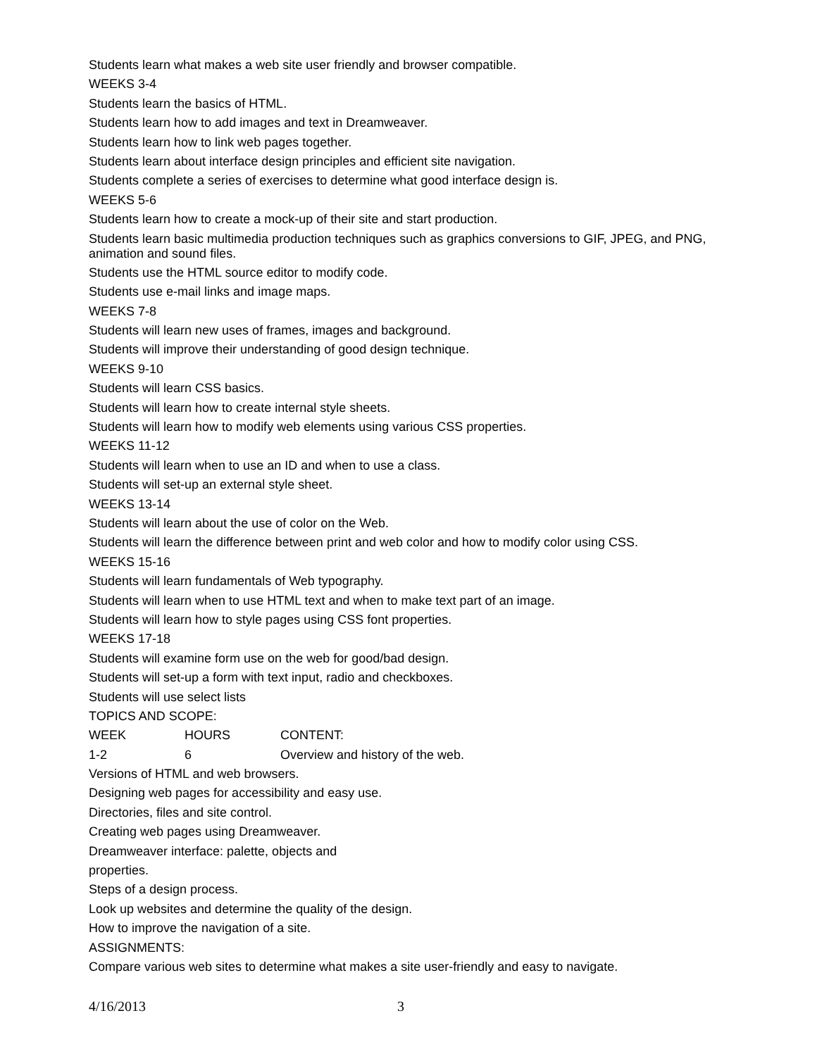Students learn what makes a web site user friendly and browser compatible.
WEEKS 3-4
Students learn the basics of HTML.
Students learn how to add images and text in Dreamweaver.
Students learn how to link web pages together.
Students learn about interface design principles and efficient site navigation.
Students complete a series of exercises to determine what good interface design is.
WEEKS 5-6
Students learn how to create a mock-up of their site and start production.
Students learn basic multimedia production techniques such as graphics conversions to GIF, JPEG, and PNG, animation and sound files.
Students use the HTML source editor to modify code.
Students use e-mail links and image maps.
WEEKS 7-8
Students will learn new uses of frames, images and background.
Students will improve their understanding of good design technique.
WEEKS 9-10
Students will learn CSS basics.
Students will learn how to create internal style sheets.
Students will learn how to modify web elements using various CSS properties.
WEEKS 11-12
Students will learn when to use an ID and when to use a class.
Students will set-up an external style sheet.
WEEKS 13-14
Students will learn about the use of color on the Web.
Students will learn the difference between print and web color and how to modify color using CSS.
WEEKS 15-16
Students will learn fundamentals of Web typography.
Students will learn when to use HTML text and when to make text part of an image.
Students will learn how to style pages using CSS font properties.
WEEKS 17-18
Students will examine form use on the web for good/bad design.
Students will set-up a form with text input, radio and checkboxes.
Students will use select lists
TOPICS AND SCOPE:
WEEK HOURS CONTENT:
1-2 6 Overview and history of the web.
Versions of HTML and web browsers.
Designing web pages for accessibility and easy use.
Directories, files and site control.
Creating web pages using Dreamweaver.
Dreamweaver interface: palette, objects and
properties.
Steps of a design process.
Look up websites and determine the quality of the design.
How to improve the navigation of a site.
ASSIGNMENTS:
Compare various web sites to determine what makes a site user-friendly and easy to navigate.
4/16/2013 3